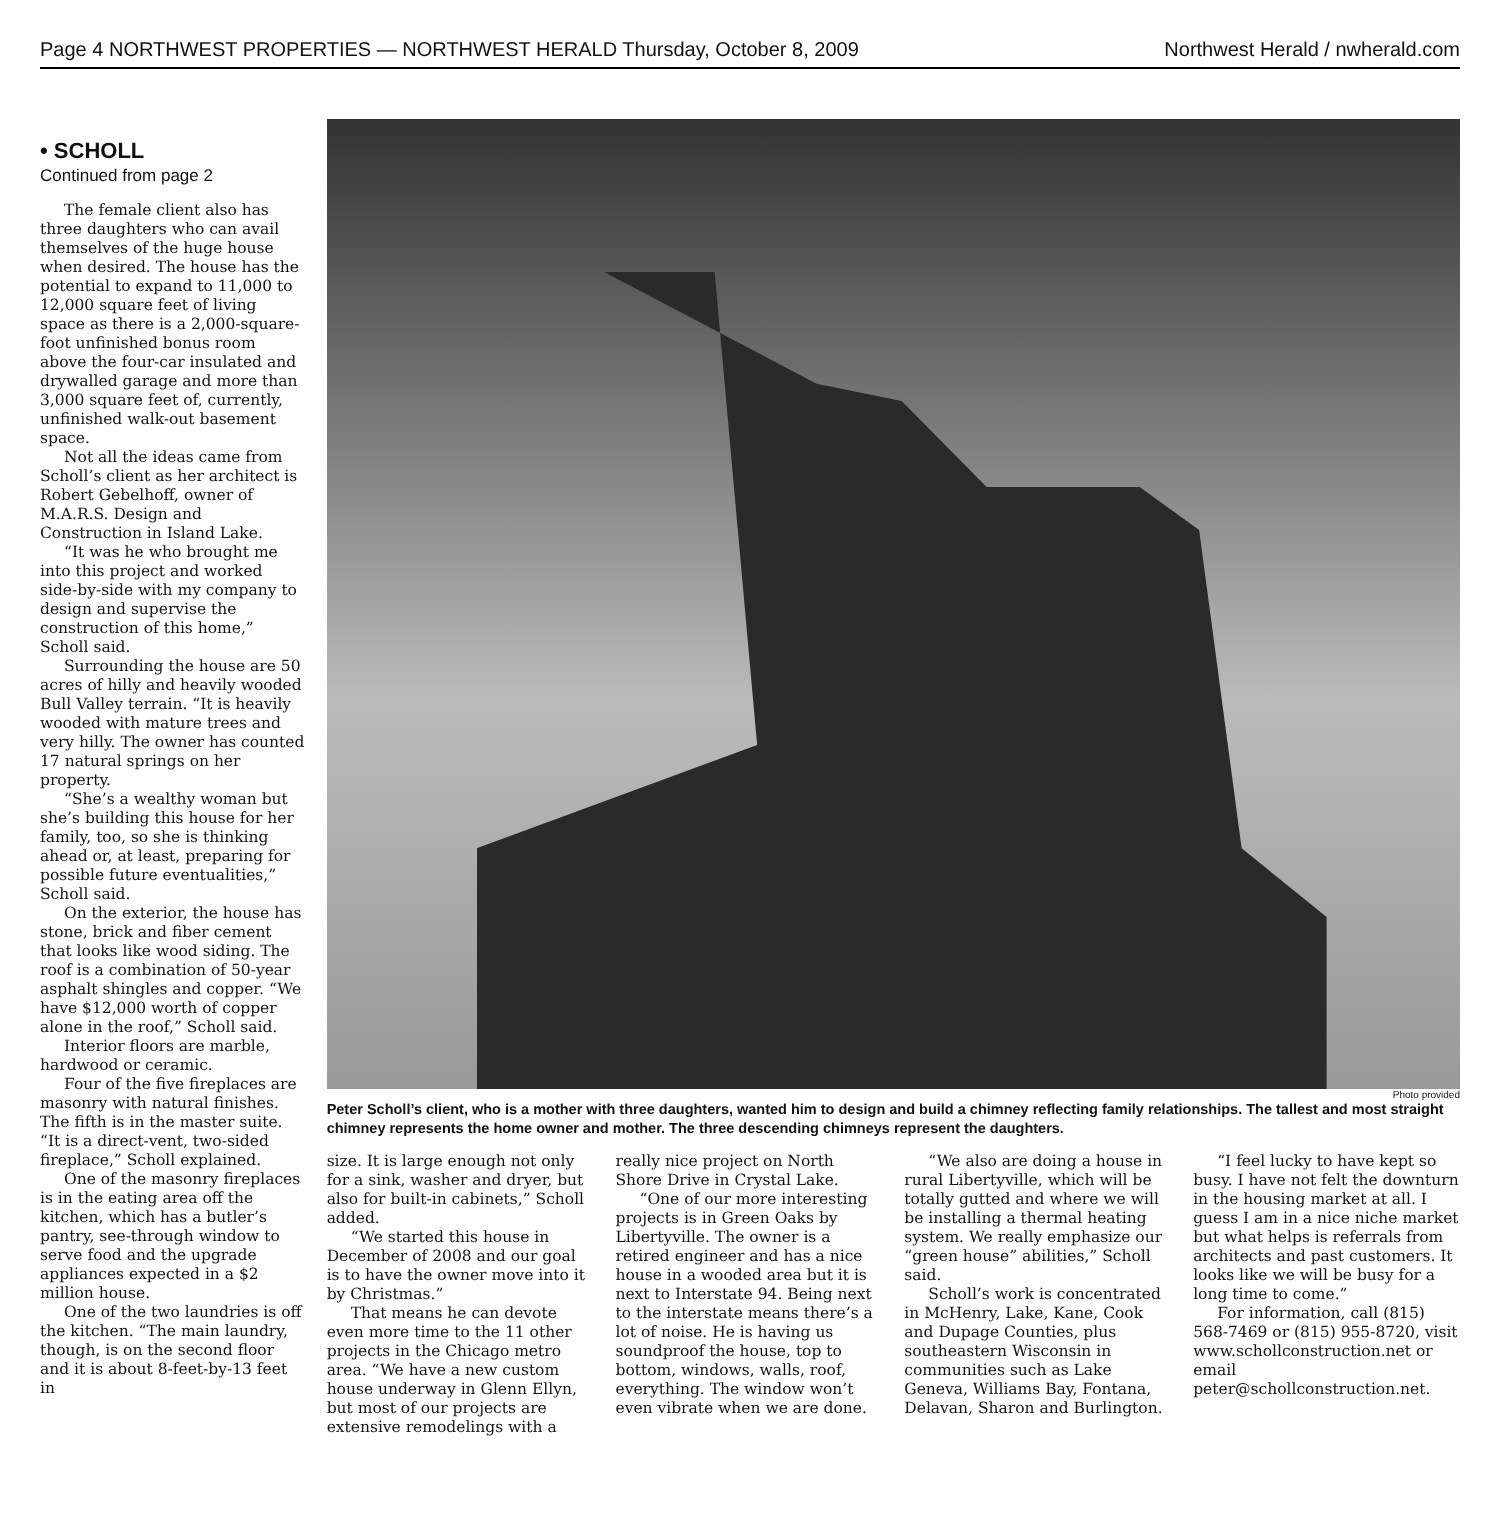Page 4 NORTHWEST PROPERTIES — NORTHWEST HERALD Thursday, October 8, 2009 Northwest Herald / nwherald.com
• SCHOLL
Continued from page 2
The female client also has three daughters who can avail themselves of the huge house when desired. The house has the potential to expand to 11,000 to 12,000 square feet of living space as there is a 2,000-square-foot unfinished bonus room above the four-car insulated and drywalled garage and more than 3,000 square feet of, currently, unfinished walk-out basement space.
Not all the ideas came from Scholl’s client as her architect is Robert Gebelhoff, owner of M.A.R.S. Design and Construction in Island Lake.
“It was he who brought me into this project and worked side-by-side with my company to design and supervise the construction of this home,” Scholl said.
Surrounding the house are 50 acres of hilly and heavily wooded Bull Valley terrain. “It is heavily wooded with mature trees and very hilly. The owner has counted 17 natural springs on her property.
“She’s a wealthy woman but she’s building this house for her family, too, so she is thinking ahead or, at least, preparing for possible future eventualities,” Scholl said.
On the exterior, the house has stone, brick and fiber cement that looks like wood siding. The roof is a combination of 50-year asphalt shingles and copper. “We have $12,000 worth of copper alone in the roof,” Scholl said.
Interior floors are marble, hardwood or ceramic.
Four of the five fireplaces are masonry with natural finishes. The fifth is in the master suite. “It is a direct-vent, two-sided fireplace,” Scholl explained.
One of the masonry fireplaces is in the eating area off the kitchen, which has a butler’s pantry, see-through window to serve food and the upgrade appliances expected in a $2 million house.
One of the two laundries is off the kitchen. “The main laundry, though, is on the second floor and it is about 8-feet-by-13 feet in
Photo provided
Peter Scholl’s client, who is a mother with three daughters, wanted him to design and build a chimney reflecting family relationships. The tallest and most straight chimney represents the home owner and mother. The three descending chimneys represent the daughters.
size. It is large enough not only for a sink, washer and dryer, but also for built-in cabinets,” Scholl added.
“We started this house in December of 2008 and our goal is to have the owner move into it by Christmas.”
That means he can devote even more time to the 11 other projects in the Chicago metro area. “We have a new custom house underway in Glenn Ellyn, but most of our projects are extensive remodelings with a really nice project on North Shore Drive in Crystal Lake.
“One of our more interesting projects is in Green Oaks by Libertyville. The owner is a retired engineer and has a nice house in a wooded area but it is next to Interstate 94. Being next to the interstate means there’s a lot of noise. He is having us soundproof the house, top to bottom, windows, walls, roof, everything. The window won’t even vibrate when we are done.
“We also are doing a house in rural Libertyville, which will be totally gutted and where we will be installing a thermal heating system. We really emphasize our “green house” abilities,” Scholl said.
Scholl’s work is concentrated in McHenry, Lake, Kane, Cook and Dupage Counties, plus southeastern Wisconsin in communities such as Lake Geneva, Williams Bay, Fontana, Delavan, Sharon and Burlington.
“I feel lucky to have kept so busy. I have not felt the downturn in the housing market at all. I guess I am in a nice niche market but what helps is referrals from architects and past customers. It looks like we will be busy for a long time to come.”
For information, call (815) 568-7469 or (815) 955-8720, visit www.schollconstruction.net or email peter@schollconstruction.net.